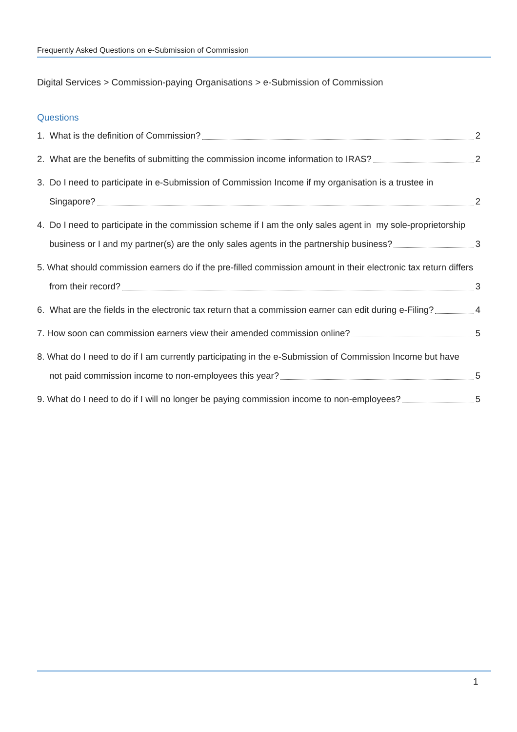Frequently Asked Questions on e-Submission of Commission
Digital Services > Commission-paying Organisations > e-Submission of Commission
Questions
1. What is the definition of Commission? 2
2. What are the benefits of submitting the commission income information to IRAS? 2
3. Do I need to participate in e-Submission of Commission Income if my organisation is a trustee in
Singapore? 2
4. Do I need to participate in the commission scheme if I am the only sales agent in my sole-proprietorship
business or I and my partner(s) are the only sales agents in the partnership business? 3
5. What should commission earners do if the pre-filled commission amount in their electronic tax return differs
from their record? 3
6. What are the fields in the electronic tax return that a commission earner can edit during e-Filing? 4
7. How soon can commission earners view their amended commission online? 5
8. What do I need to do if I am currently participating in the e-Submission of Commission Income but have
not paid commission income to non-employees this year? 5
9. What do I need to do if I will no longer be paying commission income to non-employees? 5
1